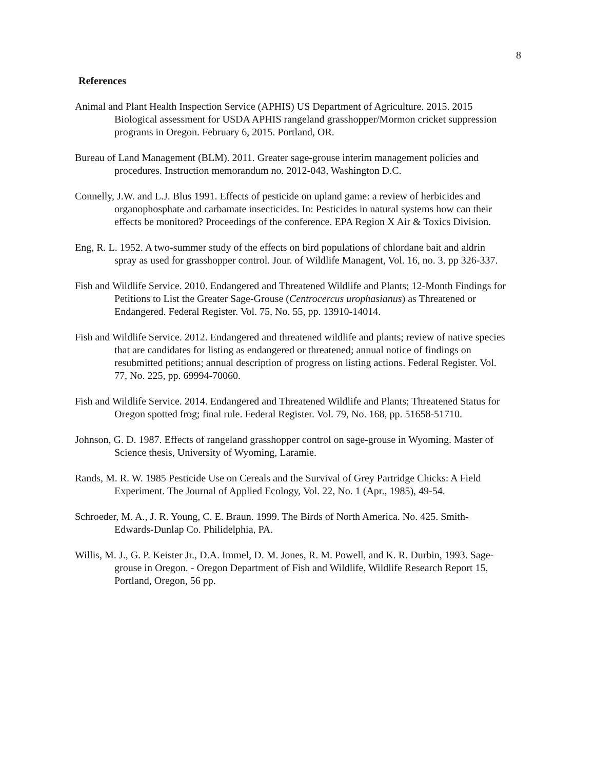8
References
Animal and Plant Health Inspection Service (APHIS) US Department of Agriculture. 2015. 2015 Biological assessment for USDA APHIS rangeland grasshopper/Mormon cricket suppression programs in Oregon. February 6, 2015. Portland, OR.
Bureau of Land Management (BLM). 2011. Greater sage-grouse interim management policies and procedures. Instruction memorandum no. 2012-043, Washington D.C.
Connelly, J.W. and L.J. Blus 1991. Effects of pesticide on upland game: a review of herbicides and organophosphate and carbamate insecticides. In: Pesticides in natural systems how can their effects be monitored? Proceedings of the conference. EPA Region X Air & Toxics Division.
Eng, R. L. 1952. A two-summer study of the effects on bird populations of chlordane bait and aldrin spray as used for grasshopper control. Jour. of Wildlife Managent, Vol. 16, no. 3. pp 326-337.
Fish and Wildlife Service. 2010. Endangered and Threatened Wildlife and Plants; 12-Month Findings for Petitions to List the Greater Sage-Grouse (Centrocercus urophasianus) as Threatened or Endangered. Federal Register. Vol. 75, No. 55, pp. 13910-14014.
Fish and Wildlife Service. 2012. Endangered and threatened wildlife and plants; review of native species that are candidates for listing as endangered or threatened; annual notice of findings on resubmitted petitions; annual description of progress on listing actions. Federal Register. Vol. 77, No. 225, pp. 69994-70060.
Fish and Wildlife Service. 2014. Endangered and Threatened Wildlife and Plants; Threatened Status for Oregon spotted frog; final rule. Federal Register. Vol. 79, No. 168, pp. 51658-51710.
Johnson, G. D. 1987. Effects of rangeland grasshopper control on sage-grouse in Wyoming. Master of Science thesis, University of Wyoming, Laramie.
Rands, M. R. W. 1985 Pesticide Use on Cereals and the Survival of Grey Partridge Chicks: A Field Experiment. The Journal of Applied Ecology, Vol. 22, No. 1 (Apr., 1985), 49-54.
Schroeder, M. A., J. R. Young, C. E. Braun. 1999. The Birds of North America. No. 425. Smith-Edwards-Dunlap Co. Philidelphia, PA.
Willis, M. J., G. P. Keister Jr., D.A. Immel, D. M. Jones, R. M. Powell, and K. R. Durbin, 1993. Sage-grouse in Oregon. - Oregon Department of Fish and Wildlife, Wildlife Research Report 15, Portland, Oregon, 56 pp.